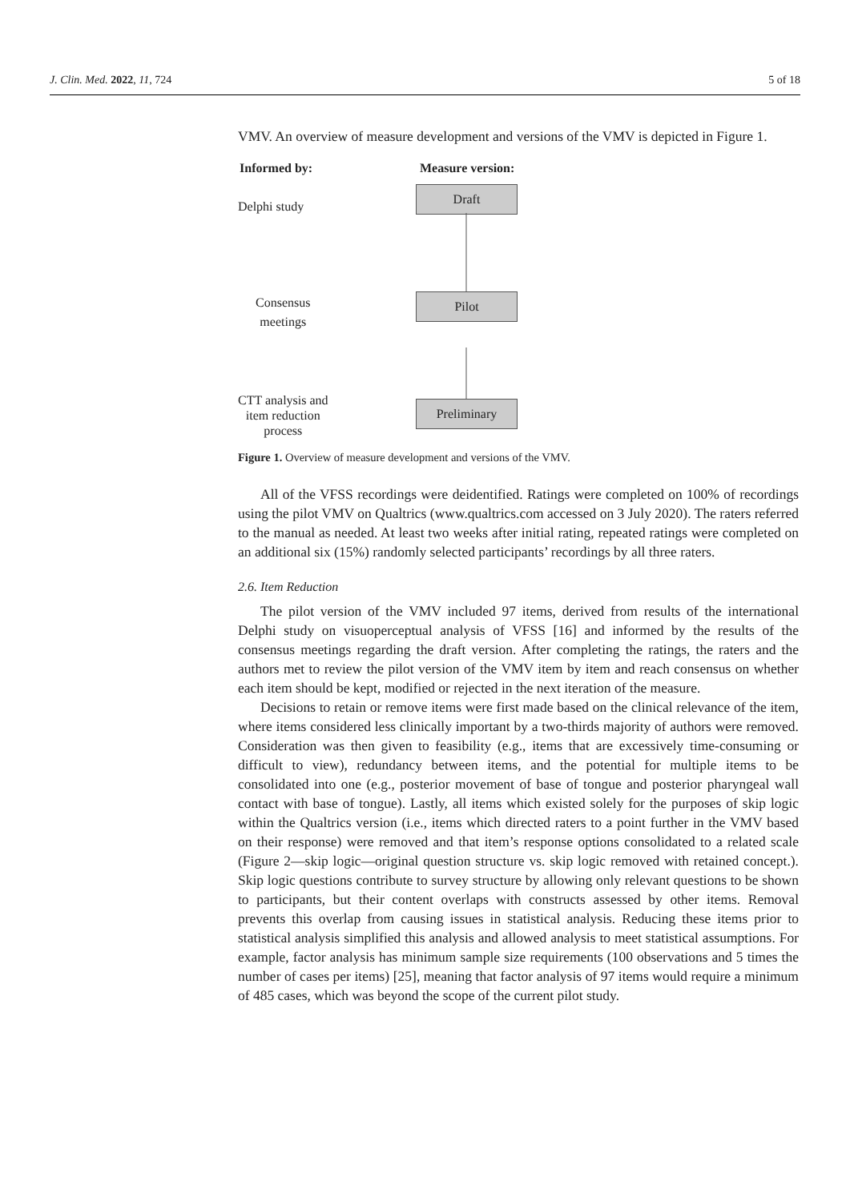J. Clin. Med. 2022, 11, 724 5 of 18
VMV. An overview of measure development and versions of the VMV is depicted in Figure 1.
Informed by: Measure version:
Delphi study
Draft
Consensus
meetings
Pilot
CTT analysis and
item reduction
process
Preliminary
Figure 1. Overview of measure development and versions of the VMV.
All of the VFSS recordings were deidentified. Ratings were completed on 100% of recordings using the pilot VMV on Qualtrics (www.qualtrics.com accessed on 3 July 2020). The raters referred to the manual as needed. At least two weeks after initial rating, repeated ratings were completed on an additional six (15%) randomly selected participants’ recordings by all three raters.
2.6. Item Reduction
The pilot version of the VMV included 97 items, derived from results of the international Delphi study on visuoperceptual analysis of VFSS [16] and informed by the results of the consensus meetings regarding the draft version. After completing the ratings, the raters and the authors met to review the pilot version of the VMV item by item and reach consensus on whether each item should be kept, modified or rejected in the next iteration of the measure.
Decisions to retain or remove items were first made based on the clinical relevance of the item, where items considered less clinically important by a two-thirds majority of authors were removed. Consideration was then given to feasibility (e.g., items that are excessively time-consuming or difficult to view), redundancy between items, and the potential for multiple items to be consolidated into one (e.g., posterior movement of base of tongue and posterior pharyngeal wall contact with base of tongue). Lastly, all items which existed solely for the purposes of skip logic within the Qualtrics version (i.e., items which directed raters to a point further in the VMV based on their response) were removed and that item’s response options consolidated to a related scale (Figure 2—skip logic—original question structure vs. skip logic removed with retained concept.). Skip logic questions contribute to survey structure by allowing only relevant questions to be shown to participants, but their content overlaps with constructs assessed by other items. Removal prevents this overlap from causing issues in statistical analysis. Reducing these items prior to statistical analysis simplified this analysis and allowed analysis to meet statistical assumptions. For example, factor analysis has minimum sample size requirements (100 observations and 5 times the number of cases per items) [25], meaning that factor analysis of 97 items would require a minimum of 485 cases, which was beyond the scope of the current pilot study.